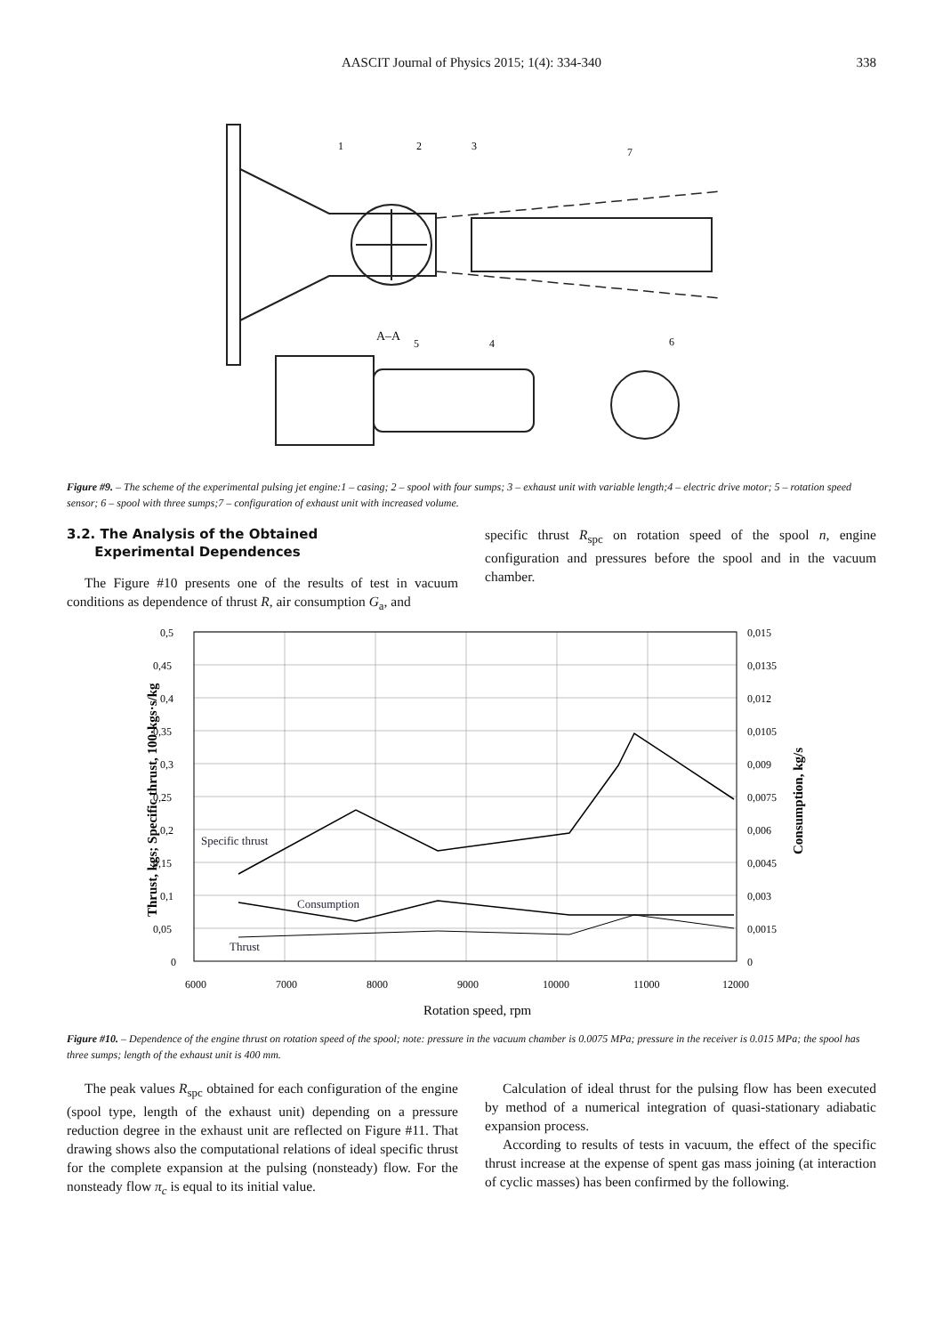AASCIT Journal of Physics 2015; 1(4): 334-340
338
1
2
3
7
5
4
6
A–A
Figure #9. – The scheme of the experimental pulsing jet engine:1 – casing; 2 – spool with four sumps; 3 – exhaust unit with variable length;4 – electric drive motor; 5 – rotation speed sensor; 6 – spool with three sumps;7 – configuration of exhaust unit with increased volume.
3.2. The Analysis of the Obtained
Experimental Dependences
The Figure #10 presents one of the results of test in vacuum conditions as dependence of thrust R, air consumption G<sub>a</sub>, and
specific thrust R<sub>spc</sub> on rotation speed of the spool n, engine configuration and pressures before the spool and in the vacuum chamber.
0,5
0,45
0,4
0,35
0,3
0,25
0,2
0,15
0,1
0,05
0
0,015
0,0135
0,012
0,0105
0,009
0,0075
0,006
0,0045
0,003
0,0015
0
6000
7000
8000
9000
10000
11000
12000
Specific thrust
Consumption
Thrust
Rotation speed, rpm
Thrust, kgs; Specific thrust, 100·kgs·s/kg
Consumption, kg/s
Figure #10. – Dependence of the engine thrust on rotation speed of the spool; note: pressure in the vacuum chamber is 0.0075 MPa; pressure in the receiver is 0.015 MPa; the spool has three sumps; length of the exhaust unit is 400 mm.
The peak values R<sub>spc</sub> obtained for each configuration of the engine (spool type, length of the exhaust unit) depending on a pressure reduction degree in the exhaust unit are reflected on Figure #11. That drawing shows also the computational relations of ideal specific thrust for the complete expansion at the pulsing (nonsteady) flow. For the nonsteady flow π<sub>c</sub> is equal to its initial value.
Calculation of ideal thrust for the pulsing flow has been executed by method of a numerical integration of quasi-stationary adiabatic expansion process.
According to results of tests in vacuum, the effect of the specific thrust increase at the expense of spent gas mass joining (at interaction of cyclic masses) has been confirmed by the following.